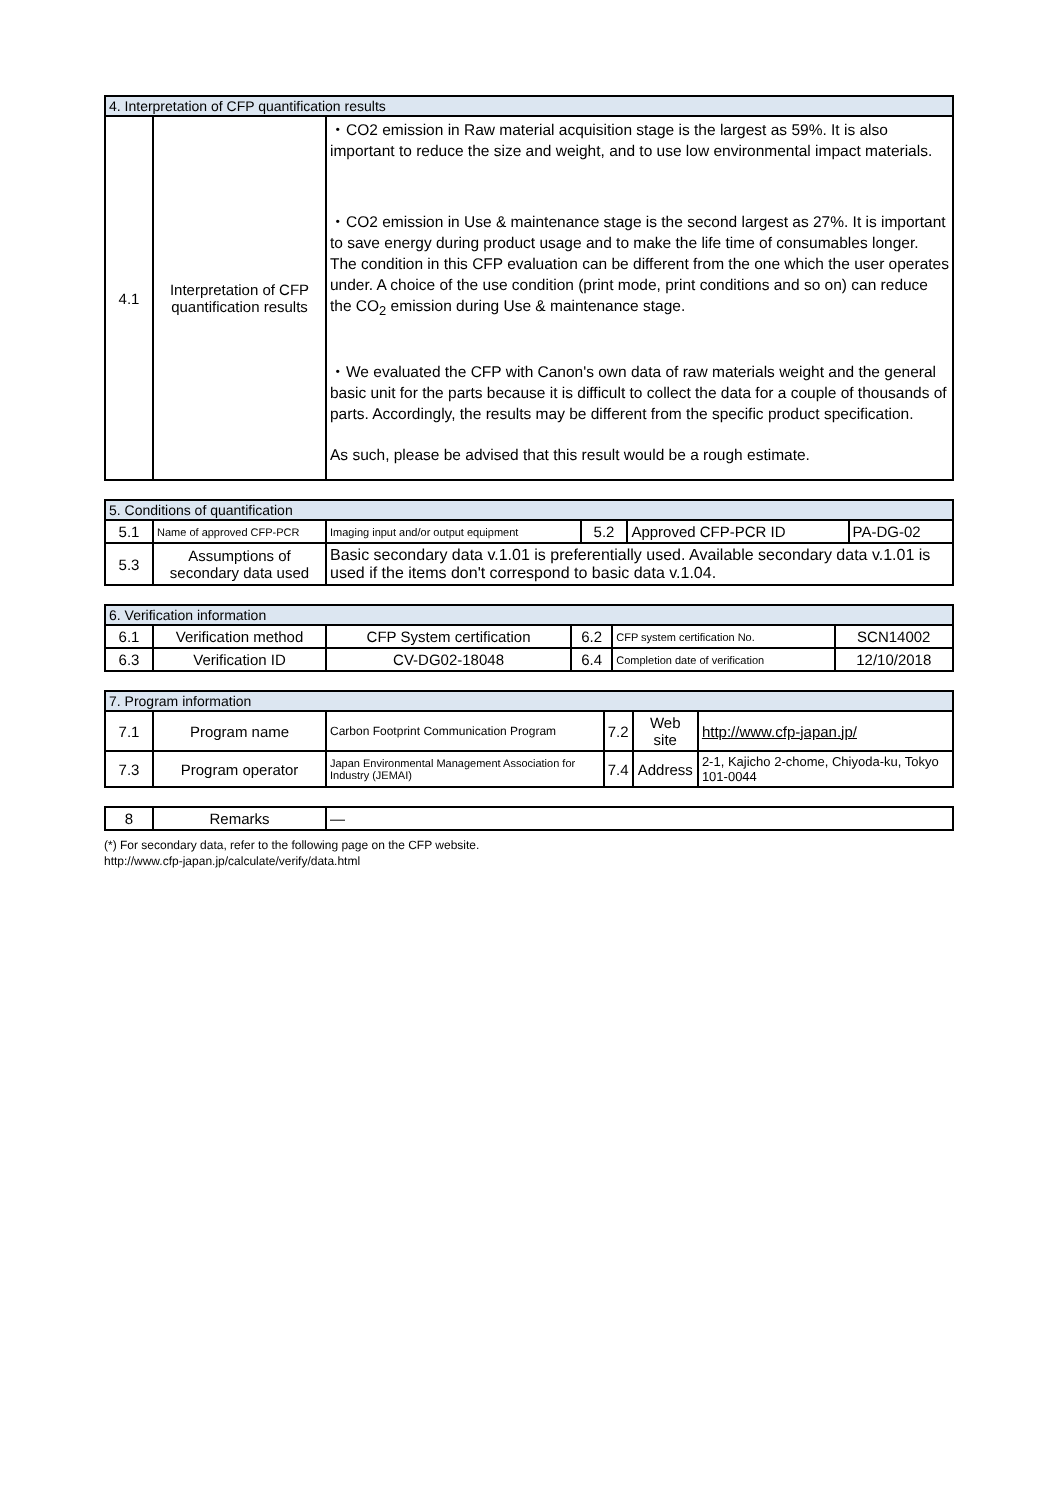| 4. Interpretation of CFP quantification results | | |
| --- | --- | --- |
| 4.1 | Interpretation of CFP quantification results | ・CO2 emission in Raw material acquisition stage is the largest as 59%. It is also important to reduce the size and weight, and to use low environmental impact materials. ・CO2 emission in Use & maintenance stage is the second largest as 27%. It is important to save energy during product usage and to make the life time of consumables longer. The condition in this CFP evaluation can be different from the one which the user operates under. A choice of the use condition (print mode, print conditions and so on) can reduce the CO<sub>2</sub> emission during Use & maintenance stage. ・We evaluated the CFP with Canon's own data of raw materials weight and the general basic unit for the parts because it is difficult to collect the data for a couple of thousands of parts. Accordingly, the results may be different from the specific product specification. As such, please be advised that this result would be a rough estimate. |
| 5. Conditions of quantification | | | | | |
| --- | --- | --- | --- | --- | --- |
| 5.1 | Name of approved CFP-PCR | Imaging input and/or output equipment | 5.2 | Approved CFP-PCR ID | PA-DG-02 |
| 5.3 | Assumptions of secondary data used | Basic secondary data v.1.01 is preferentially used. Available secondary data v.1.01 is used if the items don't correspond to basic data v.1.04. | | | |
| 6. Verification information | | | | | |
| --- | --- | --- | --- | --- | --- |
| 6.1 | Verification method | CFP System certification | 6.2 | CFP system certification No. | SCN14002 |
| 6.3 | Verification ID | CV-DG02-18048 | 6.4 | Completion date of verification | 12/10/2018 |
| 7. Program information | | | | | |
| --- | --- | --- | --- | --- | --- |
| 7.1 | Program name | Carbon Footprint Communication Program | 7.2 | Web site | http://www.cfp-japan.jp/ |
| 7.3 | Program operator | Japan Environmental Management Association for Industry (JEMAI) | 7.4 | Address | 2-1, Kajicho 2-chome, Chiyoda-ku, Tokyo 101-0044 |
| 8 | Remarks | — |
(*) For secondary data, refer to the following page on the CFP website.
http://www.cfp-japan.jp/calculate/verify/data.html